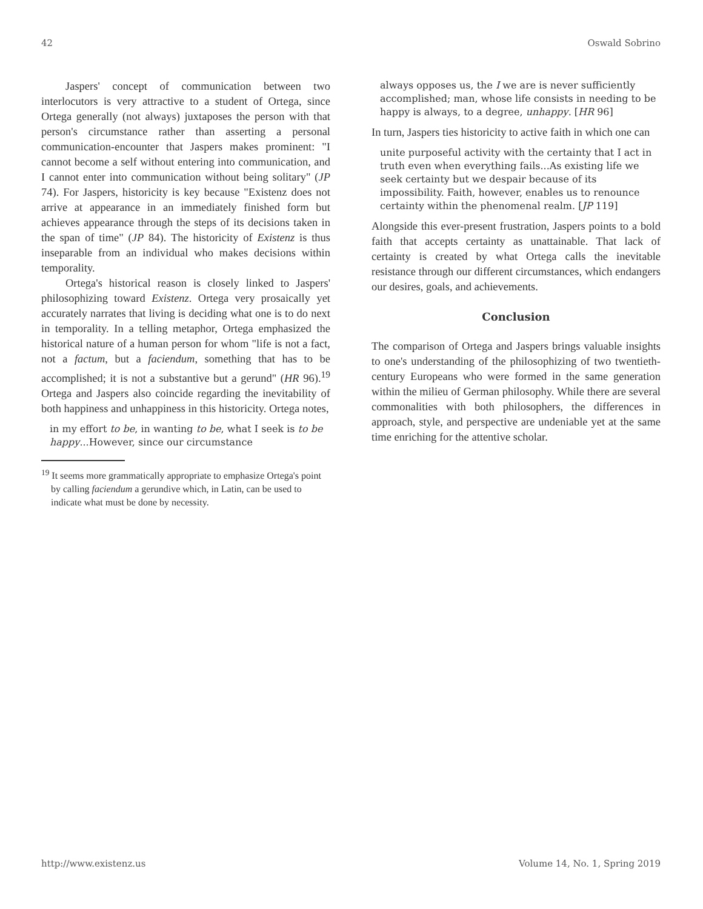42 Oswald Sobrino
Jaspers' concept of communication between two interlocutors is very attractive to a student of Ortega, since Ortega generally (not always) juxtaposes the person with that person's circumstance rather than asserting a personal communication-encounter that Jaspers makes prominent: "I cannot become a self without entering into communication, and I cannot enter into communication without being solitary" (JP 74). For Jaspers, historicity is key because "Existenz does not arrive at appearance in an immediately finished form but achieves appearance through the steps of its decisions taken in the span of time" (JP 84). The historicity of Existenz is thus inseparable from an individual who makes decisions within temporality.
Ortega's historical reason is closely linked to Jaspers' philosophizing toward Existenz. Ortega very prosaically yet accurately narrates that living is deciding what one is to do next in temporality. In a telling metaphor, Ortega emphasized the historical nature of a human person for whom "life is not a fact, not a factum, but a faciendum, something that has to be accomplished; it is not a substantive but a gerund" (HR 96).<sup>19</sup> Ortega and Jaspers also coincide regarding the inevitability of both happiness and unhappiness in this historicity. Ortega notes,
in my effort to be, in wanting to be, what I seek is to be happy...However, since our circumstance
<sup>19</sup> It seems more grammatically appropriate to emphasize Ortega's point by calling faciendum a gerundive which, in Latin, can be used to indicate what must be done by necessity.
always opposes us, the I we are is never sufficiently accomplished; man, whose life consists in needing to be happy is always, to a degree, unhappy. [HR 96]
In turn, Jaspers ties historicity to active faith in which one can
unite purposeful activity with the certainty that I act in truth even when everything fails...As existing life we seek certainty but we despair because of its impossibility. Faith, however, enables us to renounce certainty within the phenomenal realm. [JP 119]
Alongside this ever-present frustration, Jaspers points to a bold faith that accepts certainty as unattainable. That lack of certainty is created by what Ortega calls the inevitable resistance through our different circumstances, which endangers our desires, goals, and achievements.
Conclusion
The comparison of Ortega and Jaspers brings valuable insights to one's understanding of the philosophizing of two twentieth-century Europeans who were formed in the same generation within the milieu of German philosophy. While there are several commonalities with both philosophers, the differences in approach, style, and perspective are undeniable yet at the same time enriching for the attentive scholar.
http://www.existenz.us Volume 14, No. 1, Spring 2019